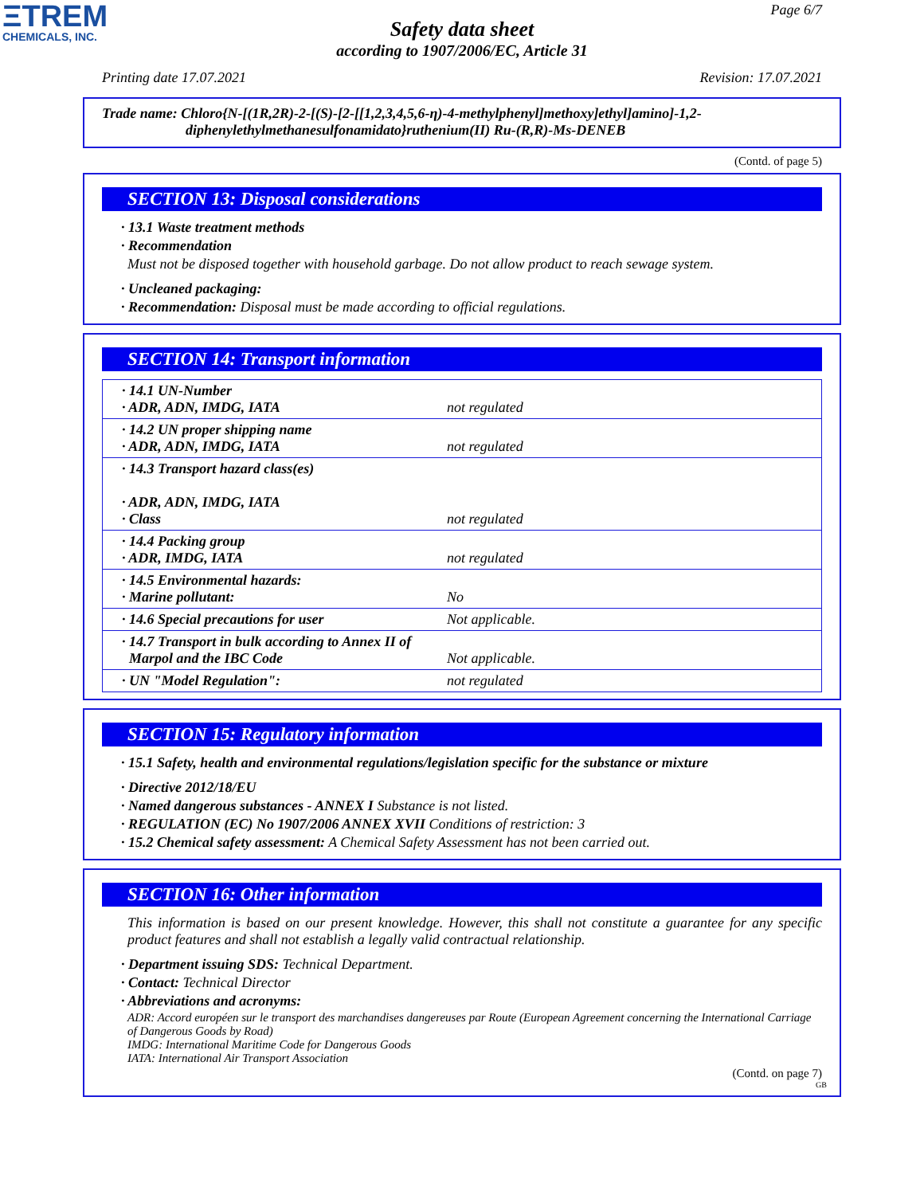ΞTREM
CHEMICALS, INC.
Page 6/7
Safety data sheet
according to 1907/2006/EC, Article 31
Printing date 17.07.2021 Revision: 17.07.2021
Trade name: Chloro{N-[(1R,2R)-2-[(S)-[2-[[1,2,3,4,5,6-η)-4-methylphenyl]methoxy]ethyl]amino]-1,2-
diphenylethylmethanesulfonamidato}ruthenium(II) Ru-(R,R)-Ms-DENEB
(Contd. of page 5)
SECTION 13: Disposal considerations
· 13.1 Waste treatment methods
· Recommendation
Must not be disposed together with household garbage. Do not allow product to reach sewage system.
· Uncleaned packaging:
· Recommendation: Disposal must be made according to official regulations.
SECTION 14: Transport information
| · 14.1 UN-Number · ADR, ADN, IMDG, IATA | not regulated |
| · 14.2 UN proper shipping name · ADR, ADN, IMDG, IATA | not regulated |
| · 14.3 Transport hazard class(es) · ADR, ADN, IMDG, IATA · Class | not regulated |
| · 14.4 Packing group · ADR, IMDG, IATA | not regulated |
| · 14.5 Environmental hazards: · Marine pollutant: | No |
| · 14.6 Special precautions for user | Not applicable. |
| · 14.7 Transport in bulk according to Annex II of Marpol and the IBC Code | Not applicable. |
| · UN "Model Regulation": | not regulated |
SECTION 15: Regulatory information
· 15.1 Safety, health and environmental regulations/legislation specific for the substance or mixture
· Directive 2012/18/EU
· Named dangerous substances - ANNEX I Substance is not listed.
· REGULATION (EC) No 1907/2006 ANNEX XVII Conditions of restriction: 3
· 15.2 Chemical safety assessment: A Chemical Safety Assessment has not been carried out.
SECTION 16: Other information
This information is based on our present knowledge. However, this shall not constitute a guarantee for any specific product features and shall not establish a legally valid contractual relationship.
· Department issuing SDS: Technical Department.
· Contact: Technical Director
· Abbreviations and acronyms:
ADR: Accord européen sur le transport des marchandises dangereuses par Route (European Agreement concerning the International Carriage of Dangerous Goods by Road)
IMDG: International Maritime Code for Dangerous Goods
IATA: International Air Transport Association
(Contd. on page 7)
GB